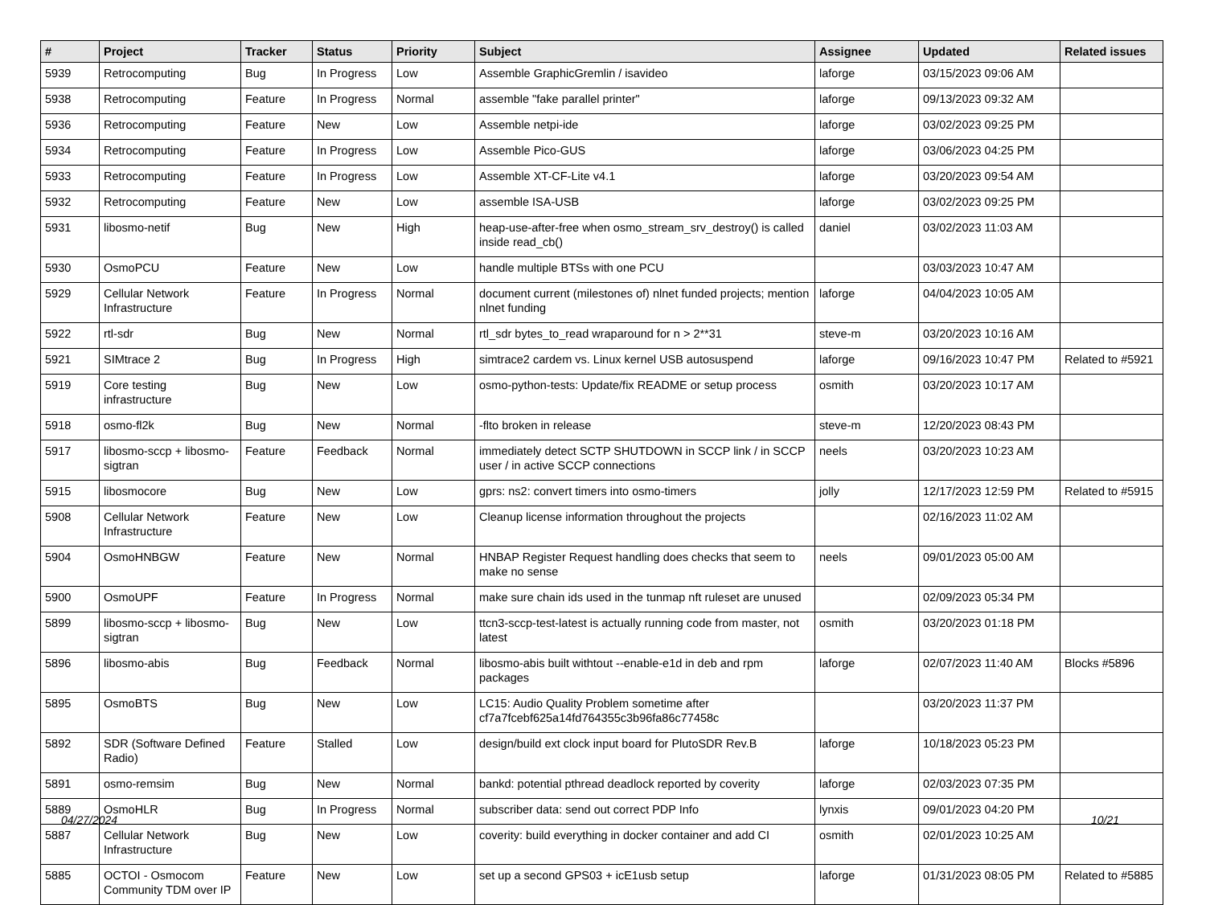| # | Project | Tracker | Status | Priority | Subject | Assignee | Updated | Related issues |
| --- | --- | --- | --- | --- | --- | --- | --- | --- |
| 5939 | Retrocomputing | Bug | In Progress | Low | Assemble GraphicGremlin / isavideo | laforge | 03/15/2023 09:06 AM | |
| 5938 | Retrocomputing | Feature | In Progress | Normal | assemble "fake parallel printer" | laforge | 09/13/2023 09:32 AM | |
| 5936 | Retrocomputing | Feature | New | Low | Assemble netpi-ide | laforge | 03/02/2023 09:25 PM | |
| 5934 | Retrocomputing | Feature | In Progress | Low | Assemble Pico-GUS | laforge | 03/06/2023 04:25 PM | |
| 5933 | Retrocomputing | Feature | In Progress | Low | Assemble XT-CF-Lite v4.1 | laforge | 03/20/2023 09:54 AM | |
| 5932 | Retrocomputing | Feature | New | Low | assemble ISA-USB | laforge | 03/02/2023 09:25 PM | |
| 5931 | libosmo-netif | Bug | New | High | heap-use-after-free when osmo_stream_srv_destroy() is called inside read_cb() | daniel | 03/02/2023 11:03 AM | |
| 5930 | OsmoPCU | Feature | New | Low | handle multiple BTSs with one PCU | | 03/03/2023 10:47 AM | |
| 5929 | Cellular Network Infrastructure | Feature | In Progress | Normal | document current (milestones of) nlnet funded projects; mention nlnet funding | laforge | 04/04/2023 10:05 AM | |
| 5922 | rtl-sdr | Bug | New | Normal | rtl_sdr bytes_to_read wraparound for n > 2**31 | steve-m | 03/20/2023 10:16 AM | |
| 5921 | SIMtrace 2 | Bug | In Progress | High | simtrace2 cardem vs. Linux kernel USB autosuspend | laforge | 09/16/2023 10:47 PM | Related to #5921 |
| 5919 | Core testing infrastructure | Bug | New | Low | osmo-python-tests: Update/fix README or setup process | osmith | 03/20/2023 10:17 AM | |
| 5918 | osmo-fl2k | Bug | New | Normal | -flto broken in release | steve-m | 12/20/2023 08:43 PM | |
| 5917 | libosmo-sccp + libosmo-sigtran | Feature | Feedback | Normal | immediately detect SCTP SHUTDOWN in SCCP link / in SCCP user / in active SCCP connections | neels | 03/20/2023 10:23 AM | |
| 5915 | libosmocore | Bug | New | Low | gprs: ns2: convert timers into osmo-timers | jolly | 12/17/2023 12:59 PM | Related to #5915 |
| 5908 | Cellular Network Infrastructure | Feature | New | Low | Cleanup license information throughout the projects | | 02/16/2023 11:02 AM | |
| 5904 | OsmoHNBGW | Feature | New | Normal | HNBAP Register Request handling does checks that seem to make no sense | neels | 09/01/2023 05:00 AM | |
| 5900 | OsmoUPF | Feature | In Progress | Normal | make sure chain ids used in the tunmap nft ruleset are unused | | 02/09/2023 05:34 PM | |
| 5899 | libosmo-sccp + libosmo-sigtran | Bug | New | Low | ttcn3-sccp-test-latest is actually running code from master, not latest | osmith | 03/20/2023 01:18 PM | |
| 5896 | libosmo-abis | Bug | Feedback | Normal | libosmo-abis built withtout --enable-e1d in deb and rpm packages | laforge | 02/07/2023 11:40 AM | Blocks #5896 |
| 5895 | OsmoBTS | Bug | New | Low | LC15: Audio Quality Problem sometime after cf7a7fcebf625a14fd764355c3b96fa86c77458c | | 03/20/2023 11:37 PM | |
| 5892 | SDR (Software Defined Radio) | Feature | Stalled | Low | design/build ext clock input board for PlutoSDR Rev.B | laforge | 10/18/2023 05:23 PM | |
| 5891 | osmo-remsim | Bug | New | Normal | bankd: potential pthread deadlock reported by coverity | laforge | 02/03/2023 07:35 PM | |
| 5889 | OsmoHLR | Bug | In Progress | Normal | subscriber data: send out correct PDP Info | lynxis | 09/01/2023 04:20 PM | |
| 5887 | Cellular Network Infrastructure | Bug | New | Low | coverity: build everything in docker container and add CI | osmith | 02/01/2023 10:25 AM | |
| 5885 | OCTOI - Osmocom Community TDM over IP | Feature | New | Low | set up a second GPS03 + icE1usb setup | laforge | 01/31/2023 08:05 PM | Related to #5885 |
04/27/2024 10/21